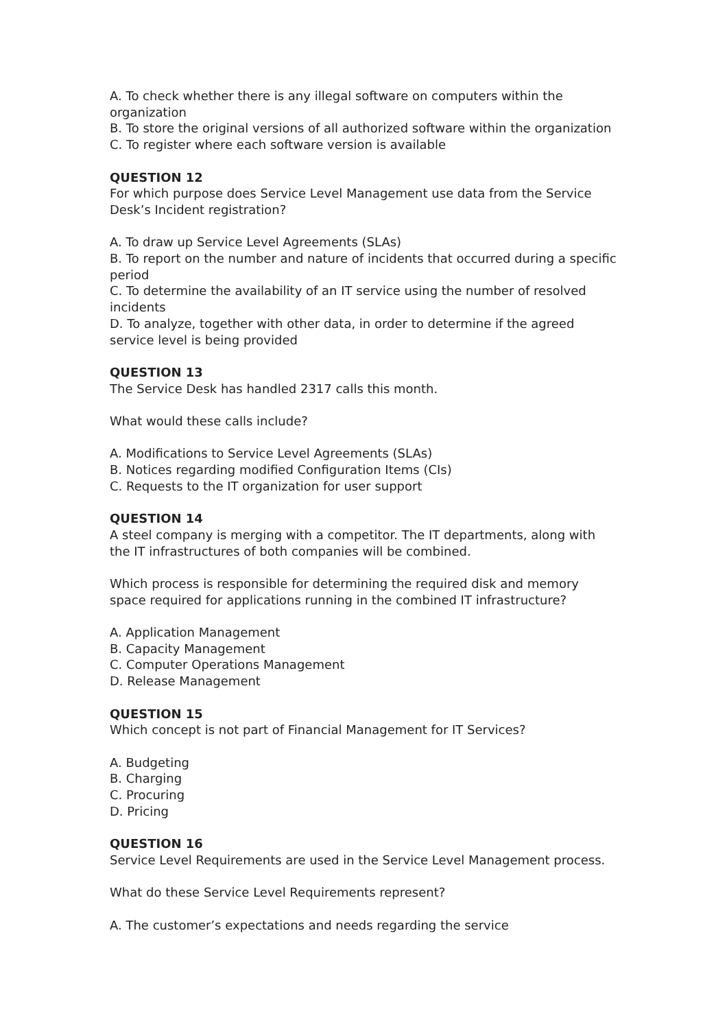A. To check whether there is any illegal software on computers within the organization
B. To store the original versions of all authorized software within the organization
C. To register where each software version is available
QUESTION 12
For which purpose does Service Level Management use data from the Service Desk’s Incident registration?
A. To draw up Service Level Agreements (SLAs)
B. To report on the number and nature of incidents that occurred during a specific period
C. To determine the availability of an IT service using the number of resolved incidents
D. To analyze, together with other data, in order to determine if the agreed service level is being provided
QUESTION 13
The Service Desk has handled 2317 calls this month.
What would these calls include?
A. Modifications to Service Level Agreements (SLAs)
B. Notices regarding modified Configuration Items (CIs)
C. Requests to the IT organization for user support
QUESTION 14
A steel company is merging with a competitor. The IT departments, along with the IT infrastructures of both companies will be combined.
Which process is responsible for determining the required disk and memory space required for applications running in the combined IT infrastructure?
A. Application Management
B. Capacity Management
C. Computer Operations Management
D. Release Management
QUESTION 15
Which concept is not part of Financial Management for IT Services?
A. Budgeting
B. Charging
C. Procuring
D. Pricing
QUESTION 16
Service Level Requirements are used in the Service Level Management process.
What do these Service Level Requirements represent?
A. The customer’s expectations and needs regarding the service